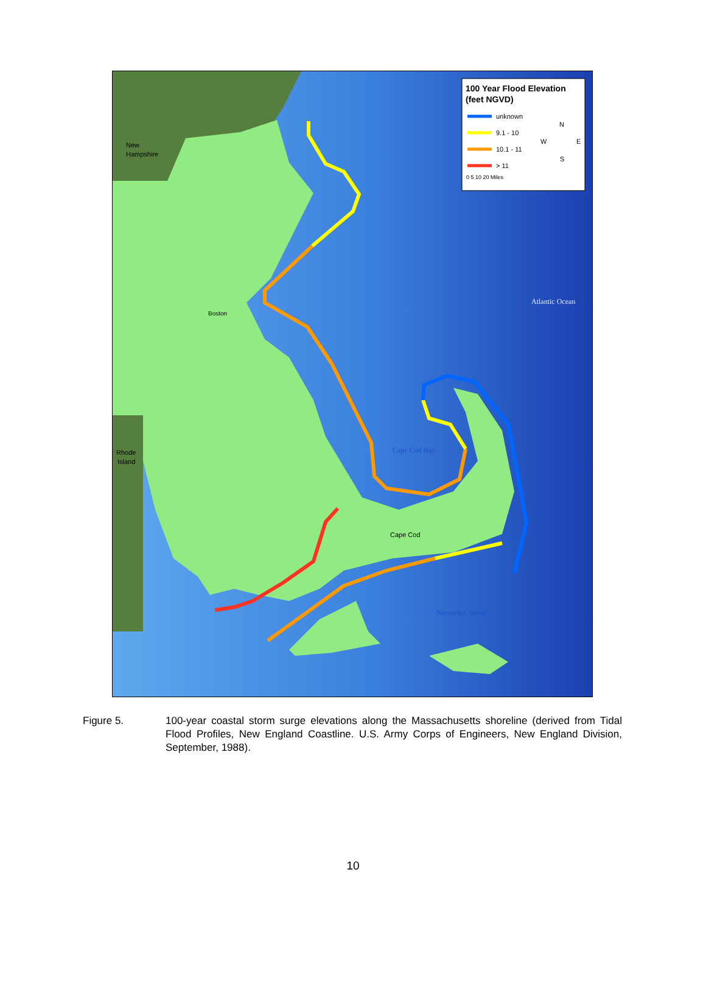100 Year Flood Elevation
(feet NGVD)
unknown
9.1 - 10
10.1 - 11
> 11
N
W
E
S
0 5 10 20 Miles
New
Hampshire
Boston
Rhode
Island
Cape Cod
Atlantic Ocean
Cape Cod Bay
Nantucket Sound
Figure 5. 100-year coastal storm surge elevations along the Massachusetts shoreline (derived from Tidal Flood Profiles, New England Coastline. U.S. Army Corps of Engineers, New England Division, September, 1988).
10